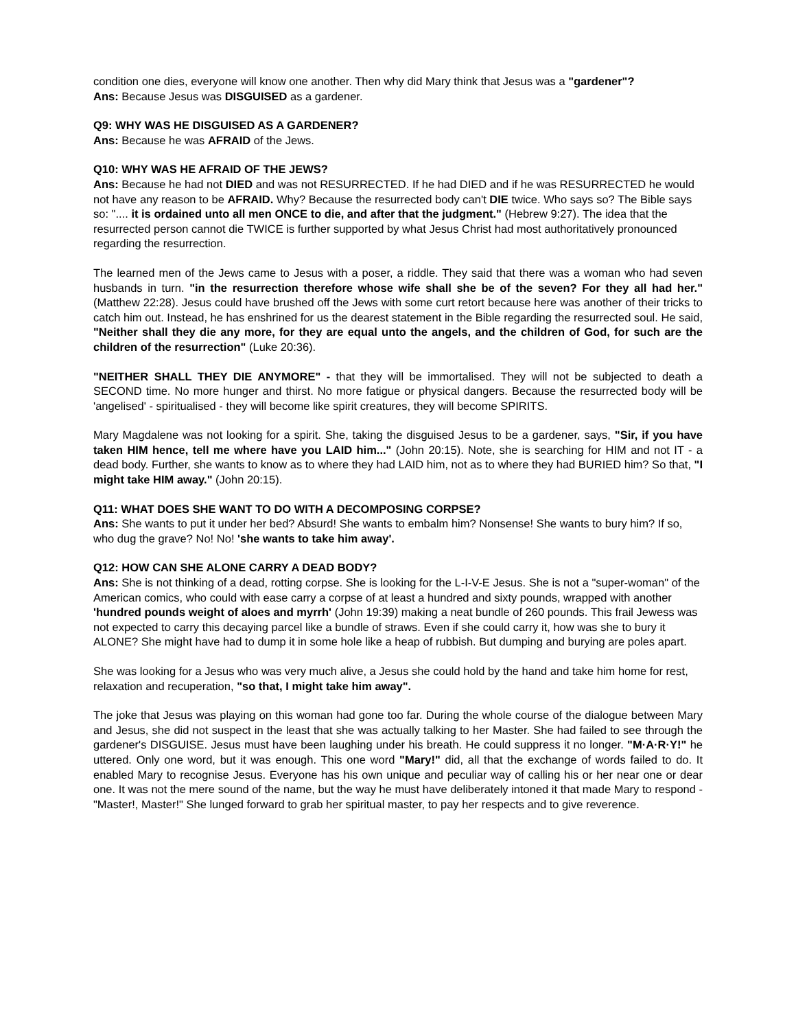condition one dies, everyone will know one another. Then why did Mary think that Jesus was a "gardener"?
Ans: Because Jesus was DISGUISED as a gardener.
Q9: WHY WAS HE DISGUISED AS A GARDENER?
Ans: Because he was AFRAID of the Jews.
Q10: WHY WAS HE AFRAID OF THE JEWS?
Ans: Because he had not DIED and was not RESURRECTED. If he had DIED and if he was RESURRECTED he would not have any reason to be AFRAID. Why? Because the resurrected body can't DIE twice. Who says so? The Bible says so: ".... it is ordained unto all men ONCE to die, and after that the judgment." (Hebrew 9:27). The idea that the resurrected person cannot die TWICE is further supported by what Jesus Christ had most authoritatively pronounced regarding the resurrection.
The learned men of the Jews came to Jesus with a poser, a riddle. They said that there was a woman who had seven husbands in turn. "in the resurrection therefore whose wife shall she be of the seven? For they all had her." (Matthew 22:28). Jesus could have brushed off the Jews with some curt retort because here was another of their tricks to catch him out. Instead, he has enshrined for us the dearest statement in the Bible regarding the resurrected soul. He said, "Neither shall they die any more, for they are equal unto the angels, and the children of God, for such are the children of the resurrection" (Luke 20:36).
"NEITHER SHALL THEY DIE ANYMORE" - that they will be immortalised. They will not be subjected to death a SECOND time. No more hunger and thirst. No more fatigue or physical dangers. Because the resurrected body will be 'angelised' - spiritualised - they will become like spirit creatures, they will become SPIRITS.
Mary Magdalene was not looking for a spirit. She, taking the disguised Jesus to be a gardener, says, "Sir, if you have taken HIM hence, tell me where have you LAID him..." (John 20:15). Note, she is searching for HIM and not IT - a dead body. Further, she wants to know as to where they had LAID him, not as to where they had BURIED him? So that, "I might take HIM away." (John 20:15).
Q11: WHAT DOES SHE WANT TO DO WITH A DECOMPOSING CORPSE?
Ans: She wants to put it under her bed? Absurd! She wants to embalm him? Nonsense! She wants to bury him? If so, who dug the grave? No! No! 'she wants to take him away'.
Q12: HOW CAN SHE ALONE CARRY A DEAD BODY?
Ans: She is not thinking of a dead, rotting corpse. She is looking for the L-I-V-E Jesus. She is not a "super-woman" of the American comics, who could with ease carry a corpse of at least a hundred and sixty pounds, wrapped with another 'hundred pounds weight of aloes and myrrh' (John 19:39) making a neat bundle of 260 pounds. This frail Jewess was not expected to carry this decaying parcel like a bundle of straws. Even if she could carry it, how was she to bury it ALONE? She might have had to dump it in some hole like a heap of rubbish. But dumping and burying are poles apart.
She was looking for a Jesus who was very much alive, a Jesus she could hold by the hand and take him home for rest, relaxation and recuperation, "so that, I might take him away".
The joke that Jesus was playing on this woman had gone too far. During the whole course of the dialogue between Mary and Jesus, she did not suspect in the least that she was actually talking to her Master. She had failed to see through the gardener's DISGUISE. Jesus must have been laughing under his breath. He could suppress it no longer. "M·A·R·Y!" he uttered. Only one word, but it was enough. This one word "Mary!" did, all that the exchange of words failed to do. It enabled Mary to recognise Jesus. Everyone has his own unique and peculiar way of calling his or her near one or dear one. It was not the mere sound of the name, but the way he must have deliberately intoned it that made Mary to respond - "Master!, Master!" She lunged forward to grab her spiritual master, to pay her respects and to give reverence.